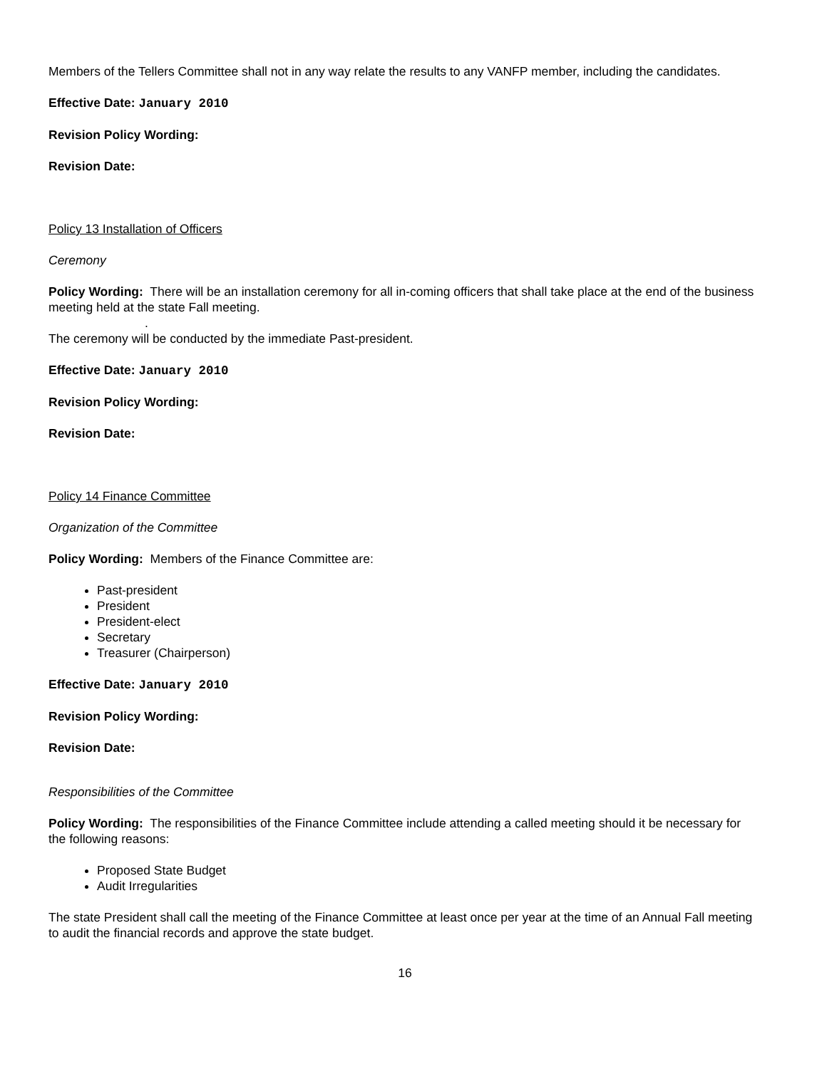Members of the Tellers Committee shall not in any way relate the results to any VANFP member, including the candidates.
Effective Date: January 2010
Revision Policy Wording:
Revision Date:
Policy 13 Installation of Officers
Ceremony
Policy Wording: There will be an installation ceremony for all in-coming officers that shall take place at the end of the business meeting held at the state Fall meeting.
.
The ceremony will be conducted by the immediate Past-president.
Effective Date: January 2010
Revision Policy Wording:
Revision Date:
Policy 14 Finance Committee
Organization of the Committee
Policy Wording: Members of the Finance Committee are:
Past-president
President
President-elect
Secretary
Treasurer (Chairperson)
Effective Date: January 2010
Revision Policy Wording:
Revision Date:
Responsibilities of the Committee
Policy Wording: The responsibilities of the Finance Committee include attending a called meeting should it be necessary for the following reasons:
Proposed State Budget
Audit Irregularities
The state President shall call the meeting of the Finance Committee at least once per year at the time of an Annual Fall meeting to audit the financial records and approve the state budget.
16